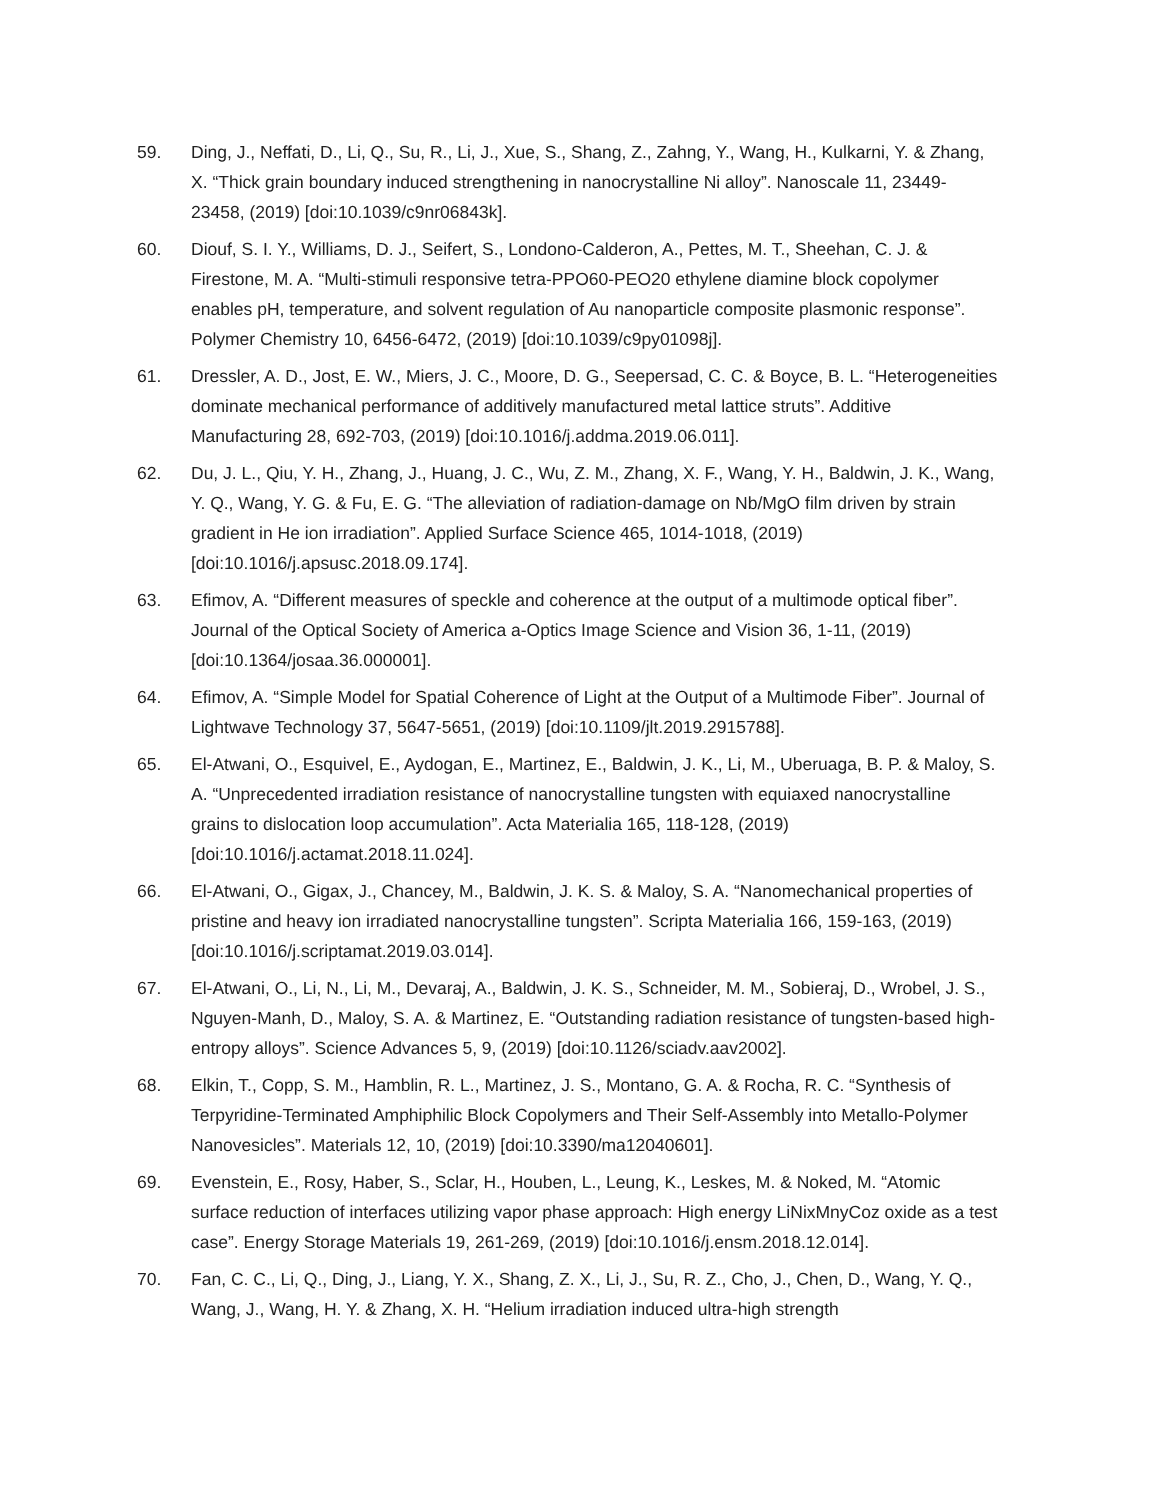59. Ding, J., Neffati, D., Li, Q., Su, R., Li, J., Xue, S., Shang, Z., Zahng, Y., Wang, H., Kulkarni, Y. & Zhang, X. “Thick grain boundary induced strengthening in nanocrystalline Ni alloy”. Nanoscale 11, 23449-23458, (2019) [doi:10.1039/c9nr06843k].
60. Diouf, S. I. Y., Williams, D. J., Seifert, S., Londono-Calderon, A., Pettes, M. T., Sheehan, C. J. & Firestone, M. A. “Multi-stimuli responsive tetra-PPO60-PEO20 ethylene diamine block copolymer enables pH, temperature, and solvent regulation of Au nanoparticle composite plasmonic response”. Polymer Chemistry 10, 6456-6472, (2019) [doi:10.1039/c9py01098j].
61. Dressler, A. D., Jost, E. W., Miers, J. C., Moore, D. G., Seepersad, C. C. & Boyce, B. L. “Heterogeneities dominate mechanical performance of additively manufactured metal lattice struts”. Additive Manufacturing 28, 692-703, (2019) [doi:10.1016/j.addma.2019.06.011].
62. Du, J. L., Qiu, Y. H., Zhang, J., Huang, J. C., Wu, Z. M., Zhang, X. F., Wang, Y. H., Baldwin, J. K., Wang, Y. Q., Wang, Y. G. & Fu, E. G. “The alleviation of radiation-damage on Nb/MgO film driven by strain gradient in He ion irradiation”. Applied Surface Science 465, 1014-1018, (2019) [doi:10.1016/j.apsusc.2018.09.174].
63. Efimov, A. “Different measures of speckle and coherence at the output of a multimode optical fiber”. Journal of the Optical Society of America a-Optics Image Science and Vision 36, 1-11, (2019) [doi:10.1364/josaa.36.000001].
64. Efimov, A. “Simple Model for Spatial Coherence of Light at the Output of a Multimode Fiber”. Journal of Lightwave Technology 37, 5647-5651, (2019) [doi:10.1109/jlt.2019.2915788].
65. El-Atwani, O., Esquivel, E., Aydogan, E., Martinez, E., Baldwin, J. K., Li, M., Uberuaga, B. P. & Maloy, S. A. “Unprecedented irradiation resistance of nanocrystalline tungsten with equiaxed nanocrystalline grains to dislocation loop accumulation”. Acta Materialia 165, 118-128, (2019) [doi:10.1016/j.actamat.2018.11.024].
66. El-Atwani, O., Gigax, J., Chancey, M., Baldwin, J. K. S. & Maloy, S. A. “Nanomechanical properties of pristine and heavy ion irradiated nanocrystalline tungsten”. Scripta Materialia 166, 159-163, (2019) [doi:10.1016/j.scriptamat.2019.03.014].
67. El-Atwani, O., Li, N., Li, M., Devaraj, A., Baldwin, J. K. S., Schneider, M. M., Sobieraj, D., Wrobel, J. S., Nguyen-Manh, D., Maloy, S. A. & Martinez, E. “Outstanding radiation resistance of tungsten-based high-entropy alloys”. Science Advances 5, 9, (2019) [doi:10.1126/sciadv.aav2002].
68. Elkin, T., Copp, S. M., Hamblin, R. L., Martinez, J. S., Montano, G. A. & Rocha, R. C. “Synthesis of Terpyridine-Terminated Amphiphilic Block Copolymers and Their Self-Assembly into Metallo-Polymer Nanovesicles”. Materials 12, 10, (2019) [doi:10.3390/ma12040601].
69. Evenstein, E., Rosy, Haber, S., Sclar, H., Houben, L., Leung, K., Leskes, M. & Noked, M. “Atomic surface reduction of interfaces utilizing vapor phase approach: High energy LiNixMnyCoz oxide as a test case”. Energy Storage Materials 19, 261-269, (2019) [doi:10.1016/j.ensm.2018.12.014].
70. Fan, C. C., Li, Q., Ding, J., Liang, Y. X., Shang, Z. X., Li, J., Su, R. Z., Cho, J., Chen, D., Wang, Y. Q., Wang, J., Wang, H. Y. & Zhang, X. H. “Helium irradiation induced ultra-high strength